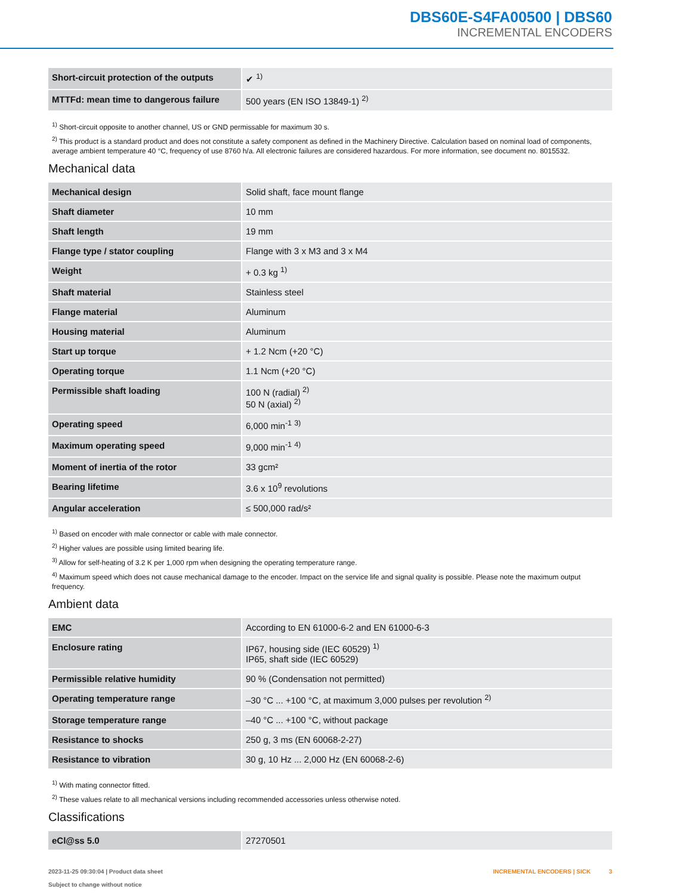DBS60E-S4FA00500 | DBS60
INCREMENTAL ENCODERS
| Short-circuit protection of the outputs | ✔ <sup>1)</sup> |
| MTTFd: mean time to dangerous failure | 500 years (EN ISO 13849-1) <sup>2)</sup> |
<sup>1)</sup> Short-circuit opposite to another channel, US or GND permissable for maximum 30 s.
<sup>2)</sup> This product is a standard product and does not constitute a safety component as defined in the Machinery Directive. Calculation based on nominal load of components, average ambient temperature 40 °C, frequency of use 8760 h/a. All electronic failures are considered hazardous. For more information, see document no. 8015532.
Mechanical data
| Mechanical design | Solid shaft, face mount flange |
| Shaft diameter | 10 mm |
| Shaft length | 19 mm |
| Flange type / stator coupling | Flange with 3 x M3 and 3 x M4 |
| Weight | + 0.3 kg <sup>1)</sup> |
| Shaft material | Stainless steel |
| Flange material | Aluminum |
| Housing material | Aluminum |
| Start up torque | + 1.2 Ncm (+20 °C) |
| Operating torque | 1.1 Ncm (+20 °C) |
| Permissible shaft loading | 100 N (radial) <sup>2)</sup> 50 N (axial) <sup>2)</sup> |
| Operating speed | 6,000 min<sup>-1</sup> <sup>3)</sup> |
| Maximum operating speed | 9,000 min<sup>-1</sup> <sup>4)</sup> |
| Moment of inertia of the rotor | 33 gcm² |
| Bearing lifetime | 3.6 x 10<sup>9</sup> revolutions |
| Angular acceleration | ≤ 500,000 rad/s² |
<sup>1)</sup> Based on encoder with male connector or cable with male connector.
<sup>2)</sup> Higher values are possible using limited bearing life.
<sup>3)</sup> Allow for self-heating of 3.2 K per 1,000 rpm when designing the operating temperature range.
<sup>4)</sup> Maximum speed which does not cause mechanical damage to the encoder. Impact on the service life and signal quality is possible. Please note the maximum output frequency.
Ambient data
| EMC | According to EN 61000-6-2 and EN 61000-6-3 |
| Enclosure rating | IP67, housing side (IEC 60529) <sup>1)</sup> IP65, shaft side (IEC 60529) |
| Permissible relative humidity | 90 % (Condensation not permitted) |
| Operating temperature range | –30 °C ... +100 °C, at maximum 3,000 pulses per revolution <sup>2)</sup> |
| Storage temperature range | –40 °C ... +100 °C, without package |
| Resistance to shocks | 250 g, 3 ms (EN 60068-2-27) |
| Resistance to vibration | 30 g, 10 Hz ... 2,000 Hz (EN 60068-2-6) |
<sup>1)</sup> With mating connector fitted.
<sup>2)</sup> These values relate to all mechanical versions including recommended accessories unless otherwise noted.
Classifications
| eCl@ss 5.0 | 27270501 |
2023-11-25 09:30:04 | Product data sheet
Subject to change without notice
INCREMENTAL ENCODERS | SICK 3